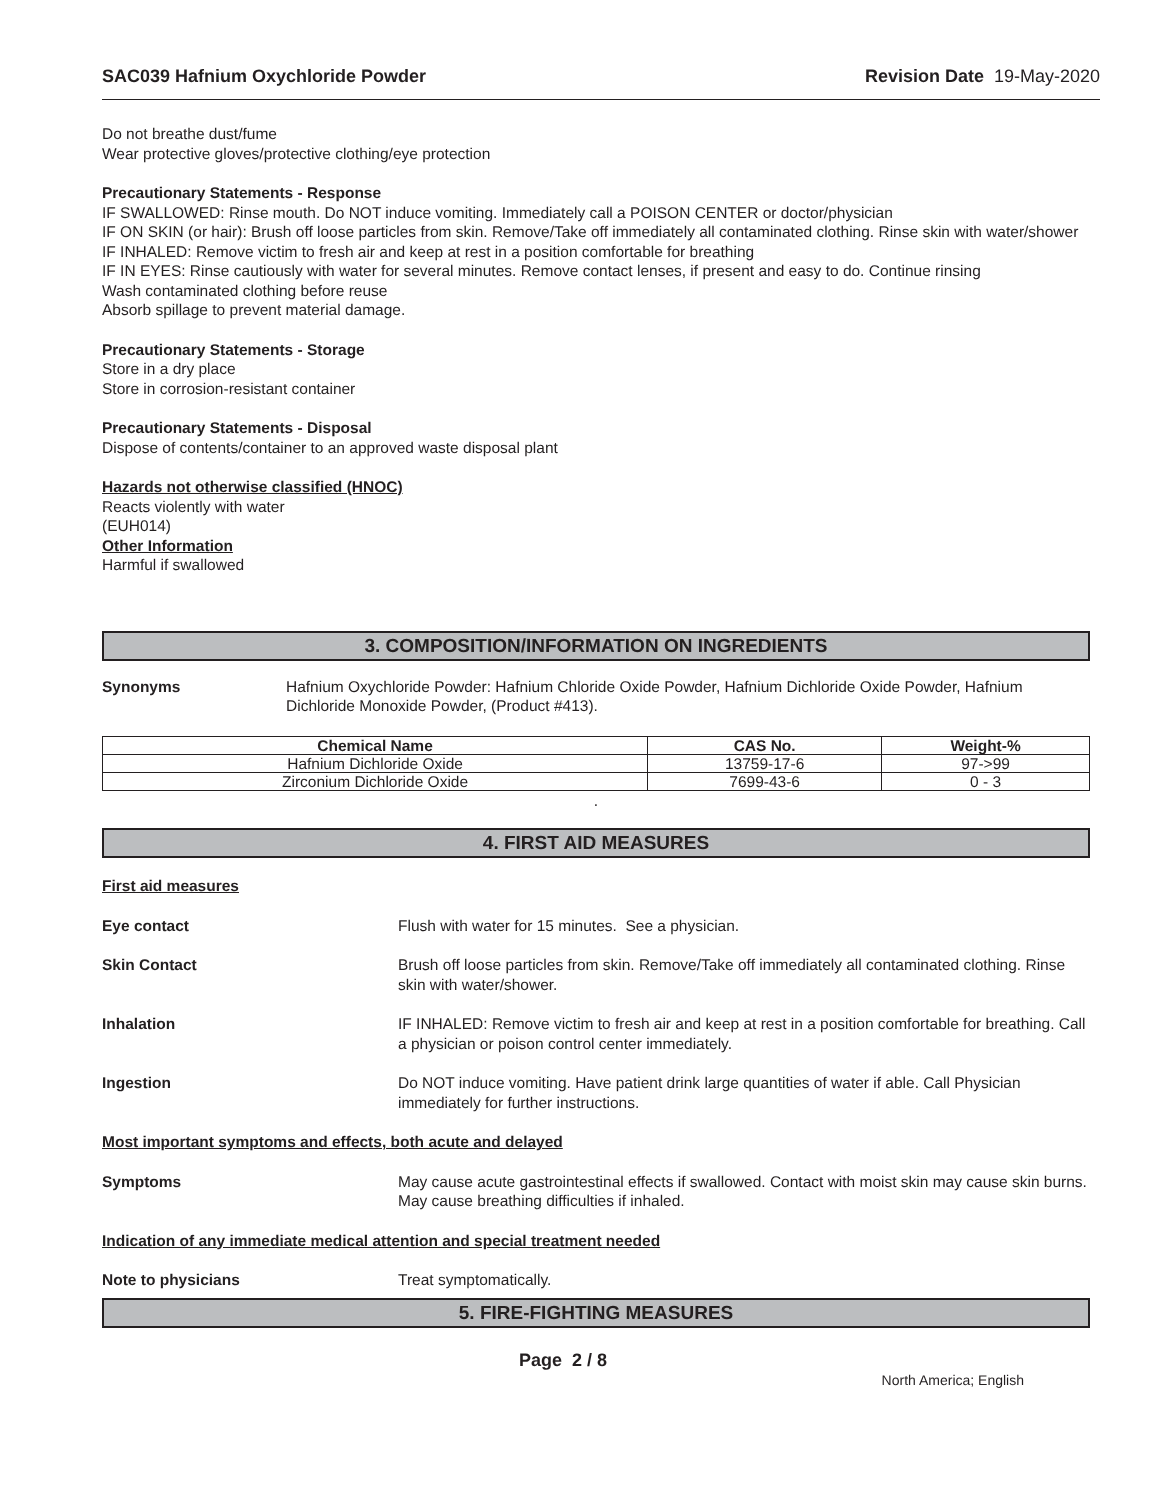SAC039 Hafnium Oxychloride Powder Revision Date 19-May-2020
Do not breathe dust/fume
Wear protective gloves/protective clothing/eye protection
Precautionary Statements - Response
IF SWALLOWED: Rinse mouth. Do NOT induce vomiting. Immediately call a POISON CENTER or doctor/physician
IF ON SKIN (or hair): Brush off loose particles from skin. Remove/Take off immediately all contaminated clothing. Rinse skin with water/shower
IF INHALED: Remove victim to fresh air and keep at rest in a position comfortable for breathing
IF IN EYES: Rinse cautiously with water for several minutes. Remove contact lenses, if present and easy to do. Continue rinsing
Wash contaminated clothing before reuse
Absorb spillage to prevent material damage.
Precautionary Statements - Storage
Store in a dry place
Store in corrosion-resistant container
Precautionary Statements - Disposal
Dispose of contents/container to an approved waste disposal plant
Hazards not otherwise classified (HNOC)
Reacts violently with water
(EUH014)
Other Information
Harmful if swallowed
3. COMPOSITION/INFORMATION ON INGREDIENTS
Synonyms Hafnium Oxychloride Powder: Hafnium Chloride Oxide Powder, Hafnium Dichloride Oxide Powder, Hafnium Dichloride Monoxide Powder, (Product #413).
| Chemical Name | CAS No. | Weight-% |
| --- | --- | --- |
| Hafnium Dichloride Oxide | 13759-17-6 | 97->99 |
| Zirconium Dichloride Oxide | 7699-43-6 | 0 - 3 |
.
4. FIRST AID MEASURES
First aid measures
Eye contact Flush with water for 15 minutes. See a physician.
Skin Contact Brush off loose particles from skin. Remove/Take off immediately all contaminated clothing. Rinse skin with water/shower.
Inhalation IF INHALED: Remove victim to fresh air and keep at rest in a position comfortable for breathing. Call a physician or poison control center immediately.
Ingestion Do NOT induce vomiting. Have patient drink large quantities of water if able. Call Physician immediately for further instructions.
Most important symptoms and effects, both acute and delayed
Symptoms May cause acute gastrointestinal effects if swallowed. Contact with moist skin may cause skin burns. May cause breathing difficulties if inhaled.
Indication of any immediate medical attention and special treatment needed
Note to physicians Treat symptomatically.
5. FIRE-FIGHTING MEASURES
Page 2 / 8 North America; English